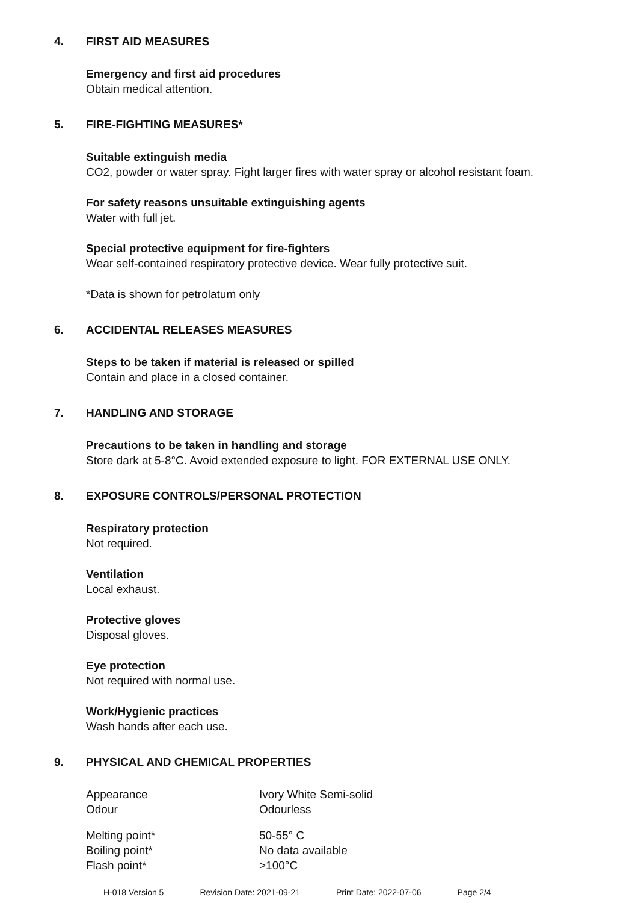4. FIRST AID MEASURES
Emergency and first aid procedures
Obtain medical attention.
5. FIRE-FIGHTING MEASURES*
Suitable extinguish media
CO2, powder or water spray. Fight larger fires with water spray or alcohol resistant foam.
For safety reasons unsuitable extinguishing agents
Water with full jet.
Special protective equipment for fire-fighters
Wear self-contained respiratory protective device. Wear fully protective suit.
*Data is shown for petrolatum only
6. ACCIDENTAL RELEASES MEASURES
Steps to be taken if material is released or spilled
Contain and place in a closed container.
7. HANDLING AND STORAGE
Precautions to be taken in handling and storage
Store dark at 5-8°C. Avoid extended exposure to light. FOR EXTERNAL USE ONLY.
8. EXPOSURE CONTROLS/PERSONAL PROTECTION
Respiratory protection
Not required.
Ventilation
Local exhaust.
Protective gloves
Disposal gloves.
Eye protection
Not required with normal use.
Work/Hygienic practices
Wash hands after each use.
9. PHYSICAL AND CHEMICAL PROPERTIES
| Appearance | Ivory White Semi-solid |
| Odour | Odourless |
| Melting point* | 50-55° C |
| Boiling point* | No data available |
| Flash point* | >100°C |
H-018 Version 5 Revision Date: 2021-09-21 Print Date: 2022-07-06 Page 2/4